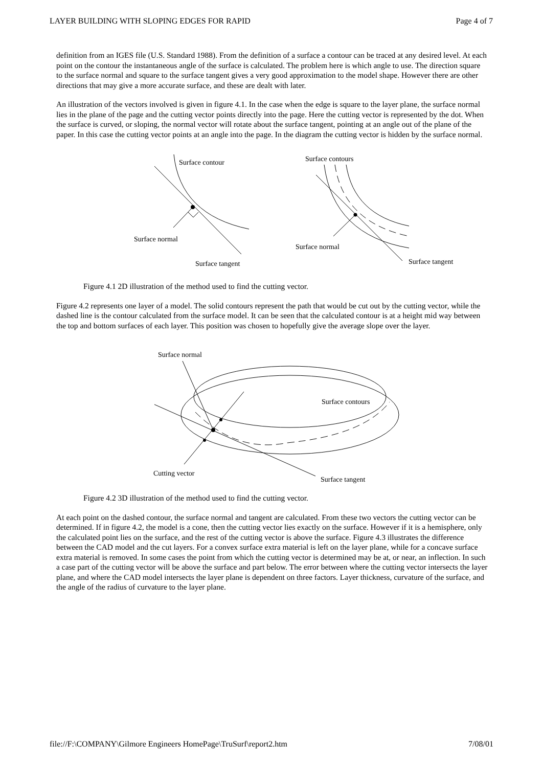LAYER BUILDING WITH SLOPING EDGES FOR RAPID Page 4 of 7
definition from an IGES file (U.S. Standard 1988). From the definition of a surface a contour can be traced at any desired level. At each point on the contour the instantaneous angle of the surface is calculated. The problem here is which angle to use. The direction square to the surface normal and square to the surface tangent gives a very good approximation to the model shape. However there are other directions that may give a more accurate surface, and these are dealt with later.
An illustration of the vectors involved is given in figure 4.1. In the case when the edge is square to the layer plane, the surface normal lies in the plane of the page and the cutting vector points directly into the page. Here the cutting vector is represented by the dot. When the surface is curved, or sloping, the normal vector will rotate about the surface tangent, pointing at an angle out of the plane of the paper. In this case the cutting vector points at an angle into the page. In the diagram the cutting vector is hidden by the surface normal.
Surface contour
Surface normal
Surface tangent
Surface contours
Surface normal
Surface tangent
Figure 4.1 2D illustration of the method used to find the cutting vector.
Figure 4.2 represents one layer of a model. The solid contours represent the path that would be cut out by the cutting vector, while the dashed line is the contour calculated from the surface model. It can be seen that the calculated contour is at a height mid way between the top and bottom surfaces of each layer. This position was chosen to hopefully give the average slope over the layer.
Surface normal
Surface contours
Cutting vector
Surface tangent
Figure 4.2 3D illustration of the method used to find the cutting vector.
At each point on the dashed contour, the surface normal and tangent are calculated. From these two vectors the cutting vector can be determined. If in figure 4.2, the model is a cone, then the cutting vector lies exactly on the surface. However if it is a hemisphere, only the calculated point lies on the surface, and the rest of the cutting vector is above the surface. Figure 4.3 illustrates the difference between the CAD model and the cut layers. For a convex surface extra material is left on the layer plane, while for a concave surface extra material is removed. In some cases the point from which the cutting vector is determined may be at, or near, an inflection. In such a case part of the cutting vector will be above the surface and part below. The error between where the cutting vector intersects the layer plane, and where the CAD model intersects the layer plane is dependent on three factors. Layer thickness, curvature of the surface, and the angle of the radius of curvature to the layer plane.
file://F:\COMPANY\Gilmore Engineers HomePage\TruSurf\report2.htm 7/08/01